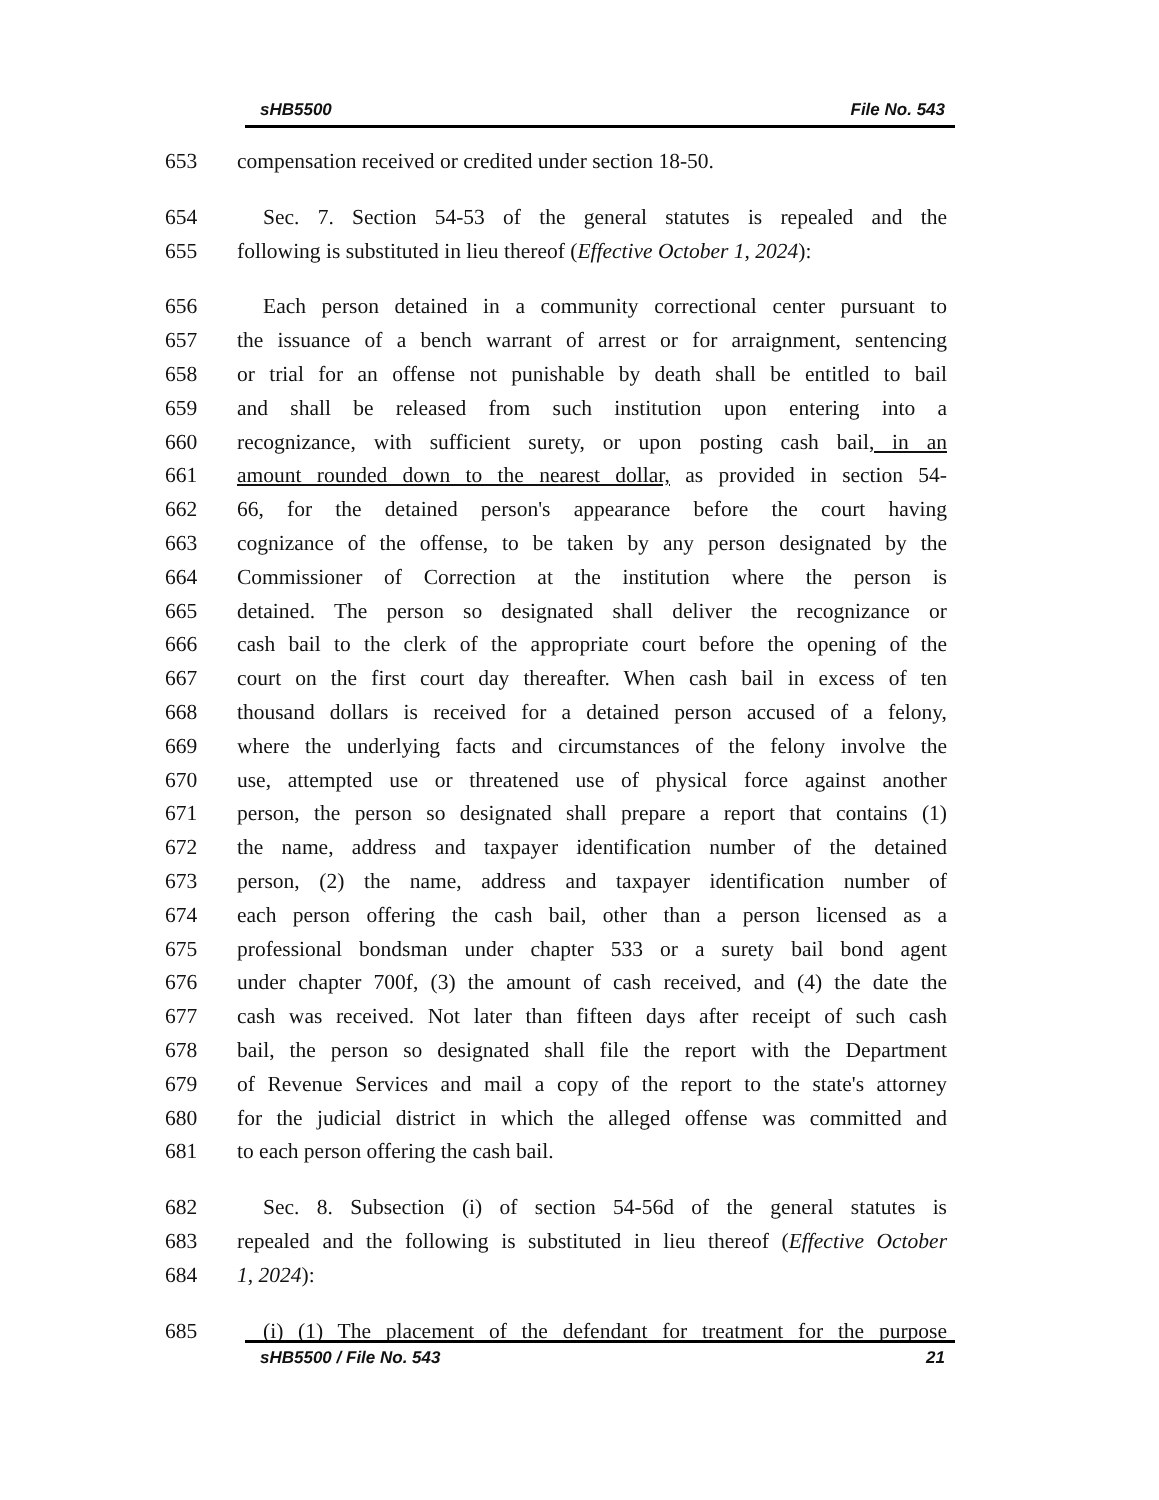sHB5500 File No. 543
653 compensation received or credited under section 18-50.
654 Sec. 7. Section 54-53 of the general statutes is repealed and the
655 following is substituted in lieu thereof (Effective October 1, 2024):
656 Each person detained in a community correctional center pursuant to
657 the issuance of a bench warrant of arrest or for arraignment, sentencing
658 or trial for an offense not punishable by death shall be entitled to bail
659 and shall be released from such institution upon entering into a
660 recognizance, with sufficient surety, or upon posting cash bail, in an
661 amount rounded down to the nearest dollar, as provided in section 54-
662 66, for the detained person's appearance before the court having
663 cognizance of the offense, to be taken by any person designated by the
664 Commissioner of Correction at the institution where the person is
665 detained. The person so designated shall deliver the recognizance or
666 cash bail to the clerk of the appropriate court before the opening of the
667 court on the first court day thereafter. When cash bail in excess of ten
668 thousand dollars is received for a detained person accused of a felony,
669 where the underlying facts and circumstances of the felony involve the
670 use, attempted use or threatened use of physical force against another
671 person, the person so designated shall prepare a report that contains (1)
672 the name, address and taxpayer identification number of the detained
673 person, (2) the name, address and taxpayer identification number of
674 each person offering the cash bail, other than a person licensed as a
675 professional bondsman under chapter 533 or a surety bail bond agent
676 under chapter 700f, (3) the amount of cash received, and (4) the date the
677 cash was received. Not later than fifteen days after receipt of such cash
678 bail, the person so designated shall file the report with the Department
679 of Revenue Services and mail a copy of the report to the state's attorney
680 for the judicial district in which the alleged offense was committed and
681 to each person offering the cash bail.
682 Sec. 8. Subsection (i) of section 54-56d of the general statutes is
683 repealed and the following is substituted in lieu thereof (Effective October
684 1, 2024):
685 (i) (1) The placement of the defendant for treatment for the purpose
sHB5500 / File No. 543 21